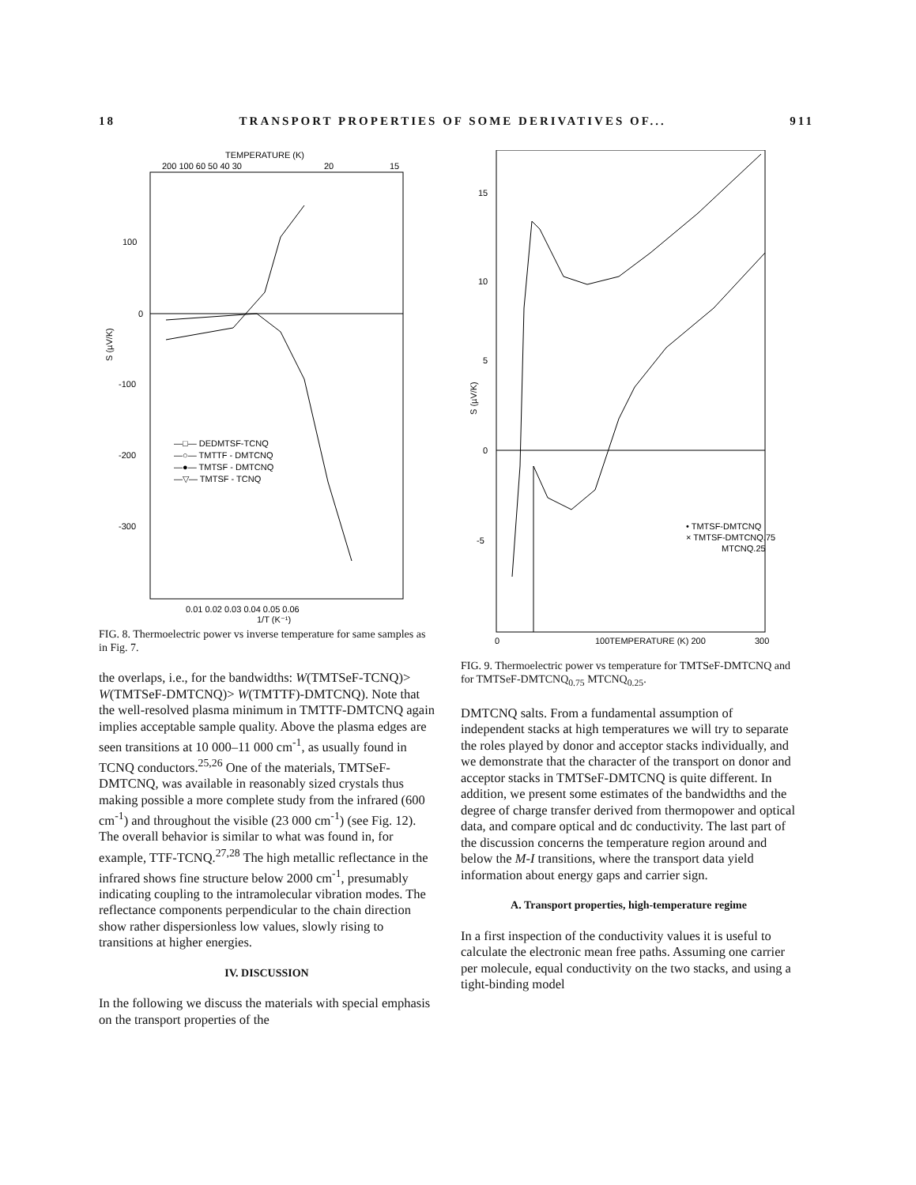18 TRANSPORT PROPERTIES OF SOME DERIVATIVES OF... 911
TEMPERATURE (K)
200 100 60 50 40 30
20
15
100
0
-100
-200
-300
S (µV/K)
—□— DEDMTSF-TCNQ
—○— TMTTF - DMTCNQ
—●— TMTSF - DMTCNQ
—▽— TMTSF - TCNQ
0.01 0.02 0.03 0.04 0.05 0.06
1/T (K⁻¹)
FIG. 8. Thermoelectric power vs inverse temperature for same samples as in Fig. 7.
the overlaps, i.e., for the bandwidths: W(TMTSeF-TCNQ)> W(TMTSeF-DMTCNQ)> W(TMTTF)-DMTCNQ). Note that the well-resolved plasma minimum in TMTTF-DMTCNQ again implies acceptable sample quality. Above the plasma edges are seen transitions at 10 000–11 000 cm<sup>-1</sup>, as usually found in TCNQ conductors.<sup>25,26</sup> One of the materials, TMTSeF-DMTCNQ, was available in reasonably sized crystals thus making possible a more complete study from the infrared (600 cm<sup>-1</sup>) and throughout the visible (23 000 cm<sup>-1</sup>) (see Fig. 12). The overall behavior is similar to what was found in, for example, TTF-TCNQ.<sup>27,28</sup> The high metallic reflectance in the infrared shows fine structure below 2000 cm<sup>-1</sup>, presumably indicating coupling to the intramolecular vibration modes. The reflectance components perpendicular to the chain direction show rather dispersionless low values, slowly rising to transitions at higher energies.
IV. DISCUSSION
In the following we discuss the materials with special emphasis on the transport properties of the
15
10
5
0
-5
S (µV/K)
• TMTSF-DMTCNQ
× TMTSF-DMTCNQ.75
MTCNQ.25
0
100TEMPERATURE (K) 200
300
FIG. 9. Thermoelectric power vs temperature for TMTSeF-DMTCNQ and for TMTSeF-DMTCNQ<sub>0.75</sub> MTCNQ<sub>0.25</sub>.
DMTCNQ salts. From a fundamental assumption of independent stacks at high temperatures we will try to separate the roles played by donor and acceptor stacks individually, and we demonstrate that the character of the transport on donor and acceptor stacks in TMTSeF-DMTCNQ is quite different. In addition, we present some estimates of the bandwidths and the degree of charge transfer derived from thermopower and optical data, and compare optical and dc conductivity. The last part of the discussion concerns the temperature region around and below the M-I transitions, where the transport data yield information about energy gaps and carrier sign.
A. Transport properties, high-temperature regime
In a first inspection of the conductivity values it is useful to calculate the electronic mean free paths. Assuming one carrier per molecule, equal conductivity on the two stacks, and using a tight-binding model